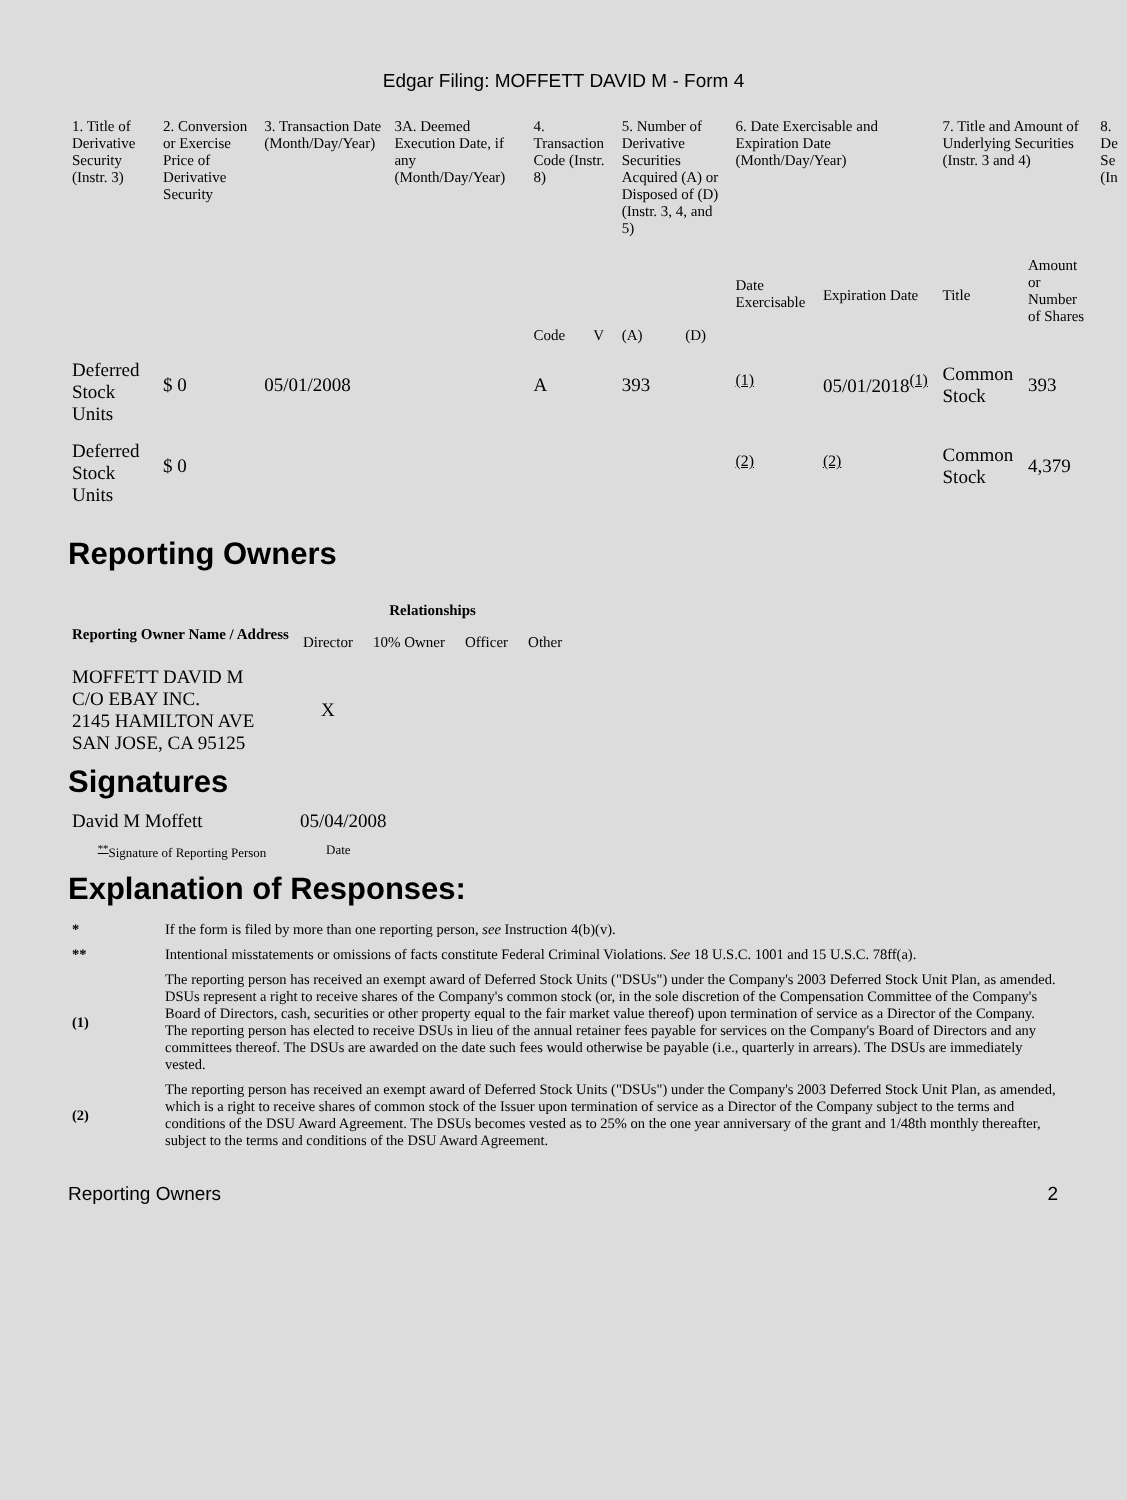Edgar Filing: MOFFETT DAVID M - Form 4
| 1. Title of Derivative Security (Instr. 3) | 2. Conversion or Exercise Price of Derivative Security | 3. Transaction Date (Month/Day/Year) | 3A. Deemed Execution Date, if any (Month/Day/Year) | 4. Transaction Code (Instr. 8) | | 5. Number of Derivative Securities Acquired (A) or Disposed of (D) (Instr. 3, 4, and 5) | | 6. Date Exercisable and Expiration Date (Month/Day/Year) | | 7. Title and Amount of Underlying Securities (Instr. 3 and 4) | | 8. De Se (In |
| --- | --- | --- | --- | --- | --- | --- | --- | --- | --- | --- | --- | --- |
| | | | | Code | V | (A) | (D) | Date Exercisable | Expiration Date | Title | Amount or Number of Shares | |
| Deferred Stock Units | $ 0 | 05/01/2008 | | A | | 393 | | <sup>(1)</sup> | 05/01/2018<sup>(1)</sup> | Common Stock | 393 | |
| Deferred Stock Units | $ 0 | | | | | | | <sup>(2)</sup> | <sup>(2)</sup> | Common Stock | 4,379 | |
Reporting Owners
| Reporting Owner Name / Address | Relationships | | | |
| --- | --- | --- | --- | --- |
| | Director | 10% Owner | Officer | Other |
| MOFFETT DAVID M C/O EBAY INC. 2145 HAMILTON AVE SAN JOSE, CA 95125 | X | | | |
Signatures
| David M Moffett | 05/04/2008 |
| <sup>**</sup> Signature of Reporting Person | Date |
Explanation of Responses:
| * | If the form is filed by more than one reporting person, see Instruction 4(b)(v). |
| ** | Intentional misstatements or omissions of facts constitute Federal Criminal Violations. See 18 U.S.C. 1001 and 15 U.S.C. 78ff(a). |
| (1) | The reporting person has received an exempt award of Deferred Stock Units ("DSUs") under the Company's 2003 Deferred Stock Unit Plan, as amended. DSUs represent a right to receive shares of the Company's common stock (or, in the sole discretion of the Compensation Committee of the Company's Board of Directors, cash, securities or other property equal to the fair market value thereof) upon termination of service as a Director of the Company. The reporting person has elected to receive DSUs in lieu of the annual retainer fees payable for services on the Company's Board of Directors and any committees thereof. The DSUs are awarded on the date such fees would otherwise be payable (i.e., quarterly in arrears). The DSUs are immediately vested. |
| (2) | The reporting person has received an exempt award of Deferred Stock Units ("DSUs") under the Company's 2003 Deferred Stock Unit Plan, as amended, which is a right to receive shares of common stock of the Issuer upon termination of service as a Director of the Company subject to the terms and conditions of the DSU Award Agreement. The DSUs becomes vested as to 25% on the one year anniversary of the grant and 1/48th monthly thereafter, subject to the terms and conditions of the DSU Award Agreement. |
Reporting Owners 2